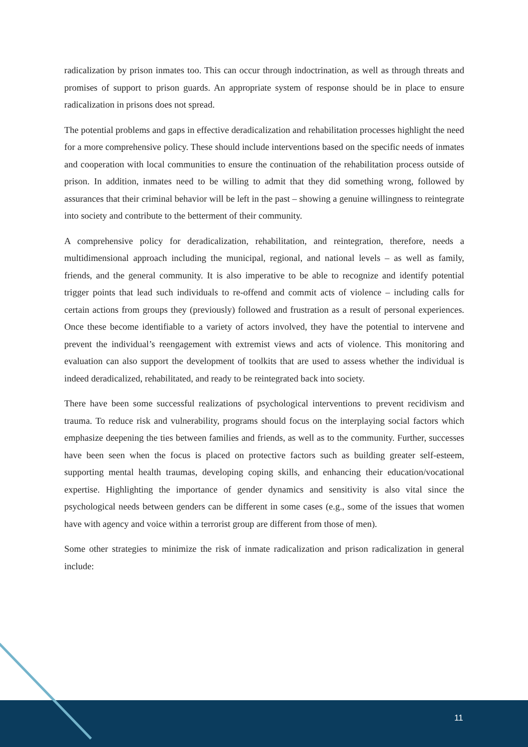radicalization by prison inmates too. This can occur through indoctrination, as well as through threats and promises of support to prison guards. An appropriate system of response should be in place to ensure radicalization in prisons does not spread.
The potential problems and gaps in effective deradicalization and rehabilitation processes highlight the need for a more comprehensive policy. These should include interventions based on the specific needs of inmates and cooperation with local communities to ensure the continuation of the rehabilitation process outside of prison. In addition, inmates need to be willing to admit that they did something wrong, followed by assurances that their criminal behavior will be left in the past – showing a genuine willingness to reintegrate into society and contribute to the betterment of their community.
A comprehensive policy for deradicalization, rehabilitation, and reintegration, therefore, needs a multidimensional approach including the municipal, regional, and national levels – as well as family, friends, and the general community. It is also imperative to be able to recognize and identify potential trigger points that lead such individuals to re-offend and commit acts of violence – including calls for certain actions from groups they (previously) followed and frustration as a result of personal experiences. Once these become identifiable to a variety of actors involved, they have the potential to intervene and prevent the individual’s reengagement with extremist views and acts of violence. This monitoring and evaluation can also support the development of toolkits that are used to assess whether the individual is indeed deradicalized, rehabilitated, and ready to be reintegrated back into society.
There have been some successful realizations of psychological interventions to prevent recidivism and trauma. To reduce risk and vulnerability, programs should focus on the interplaying social factors which emphasize deepening the ties between families and friends, as well as to the community. Further, successes have been seen when the focus is placed on protective factors such as building greater self-esteem, supporting mental health traumas, developing coping skills, and enhancing their education/vocational expertise. Highlighting the importance of gender dynamics and sensitivity is also vital since the psychological needs between genders can be different in some cases (e.g., some of the issues that women have with agency and voice within a terrorist group are different from those of men).
Some other strategies to minimize the risk of inmate radicalization and prison radicalization in general include:
11